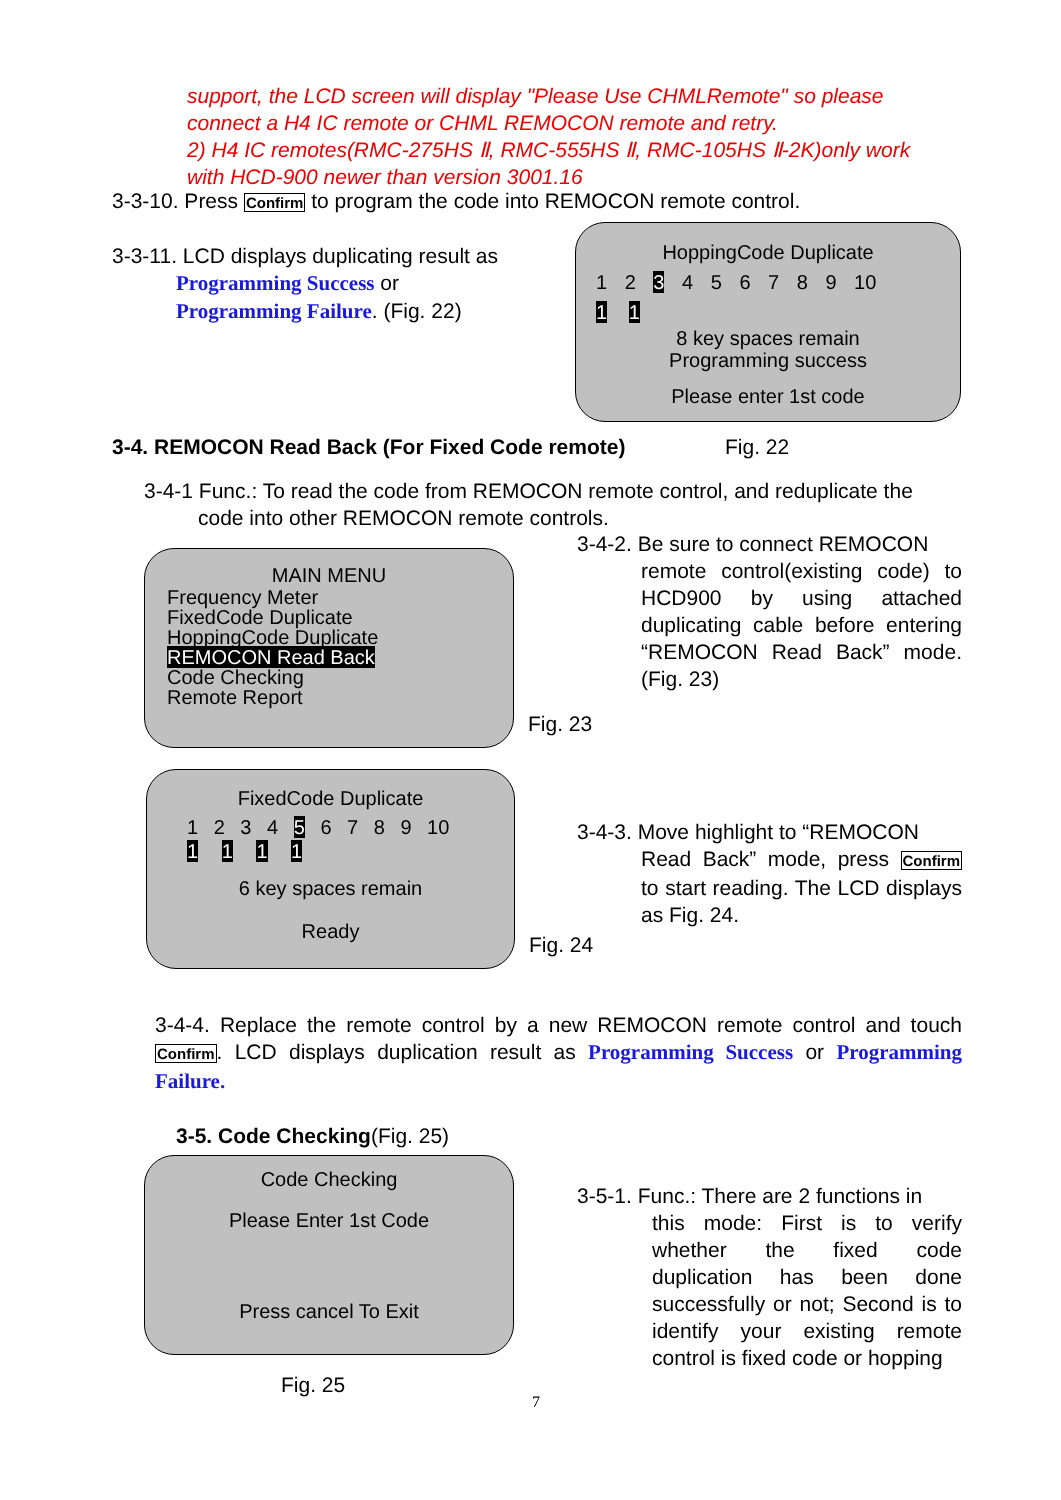support, the LCD screen will display "Please Use CHMLRemote" so please
connect a H4 IC remote or CHML REMOCON remote and retry.
2) H4 IC remotes(RMC-275HS Ⅱ, RMC-555HS Ⅱ, RMC-105HS Ⅱ-2K)only work
with HCD-900 newer than version 3001.16
3-3-10. Press Confirm to program the code into REMOCON remote control.
3-3-11. LCD displays duplicating result as
Programming Success or
Programming Failure. (Fig. 22)
HoppingCode Duplicate
1 2 3 4 5 6 7 8 9 10
1 1
8 key spaces remain
Programming success
Please enter 1st code
3-4. REMOCON Read Back (For Fixed Code remote)
Fig. 22
3-4-1 Func.: To read the code from REMOCON remote control, and reduplicate the
code into other REMOCON remote controls.
MAIN MENU
Frequency Meter
FixedCode Duplicate
HoppingCode Duplicate
REMOCON Read Back
Code Checking
Remote Report
3-4-2. Be sure to connect REMOCON
remote control(existing code) to HCD900 by using attached duplicating cable before entering “REMOCON Read Back” mode. (Fig. 23)
Fig. 23
FixedCode Duplicate
1 2 3 4 5 6 7 8 9 10
1 1 1 1
6 key spaces remain
Ready
3-4-3. Move highlight to “REMOCON
Read Back” mode, press Confirm to start reading. The LCD displays as Fig. 24.
Fig. 24
3-4-4. Replace the remote control by a new REMOCON remote control and touch Confirm. LCD displays duplication result as Programming Success or Programming Failure.
3-5. Code Checking(Fig. 25)
Code Checking
Please Enter 1st Code
Press cancel To Exit
3-5-1. Func.: There are 2 functions in
this mode: First is to verify whether the fixed code duplication has been done successfully or not; Second is to identify your existing remote control is fixed code or hopping
Fig. 25
7